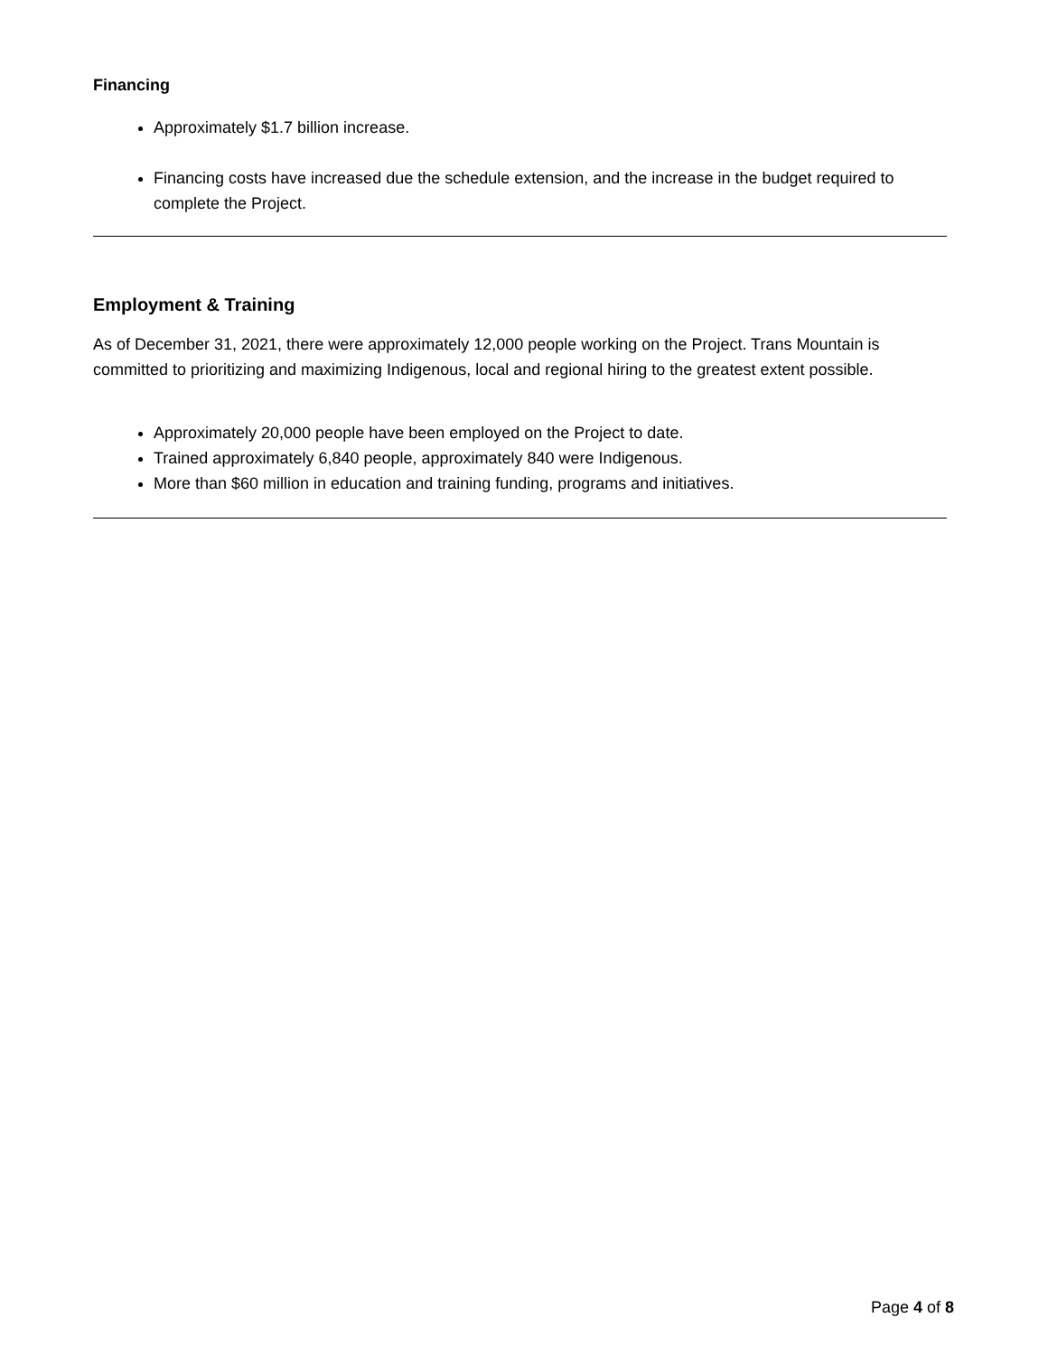Financing
Approximately $1.7 billion increase.
Financing costs have increased due the schedule extension, and the increase in the budget required to complete the Project.
Employment & Training
As of December 31, 2021, there were approximately 12,000 people working on the Project. Trans Mountain is committed to prioritizing and maximizing Indigenous, local and regional hiring to the greatest extent possible.
Approximately 20,000 people have been employed on the Project to date.
Trained approximately 6,840 people, approximately 840 were Indigenous.
More than $60 million in education and training funding, programs and initiatives.
Page 4 of 8